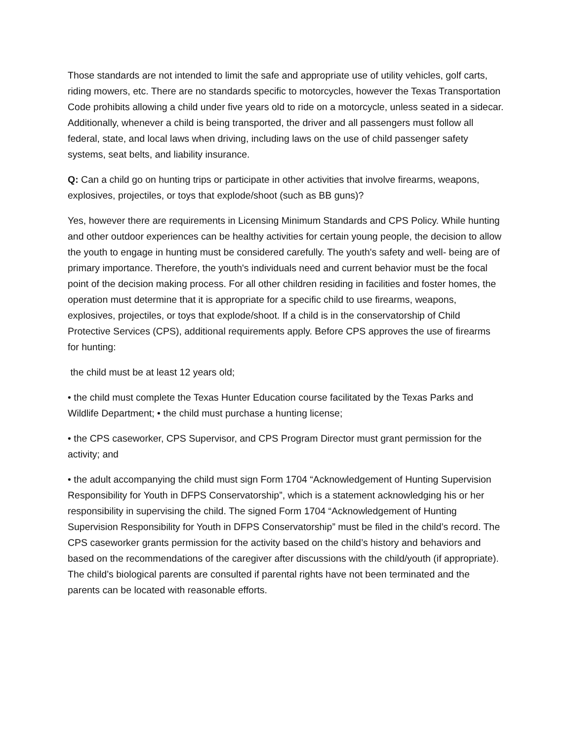Those standards are not intended to limit the safe and appropriate use of utility vehicles, golf carts, riding mowers, etc. There are no standards specific to motorcycles, however the Texas Transportation Code prohibits allowing a child under five years old to ride on a motorcycle, unless seated in a sidecar. Additionally, whenever a child is being transported, the driver and all passengers must follow all federal, state, and local laws when driving, including laws on the use of child passenger safety systems, seat belts, and liability insurance.
Q: Can a child go on hunting trips or participate in other activities that involve firearms, weapons, explosives, projectiles, or toys that explode/shoot (such as BB guns)?
Yes, however there are requirements in Licensing Minimum Standards and CPS Policy. While hunting and other outdoor experiences can be healthy activities for certain young people, the decision to allow the youth to engage in hunting must be considered carefully. The youth's safety and well- being are of primary importance. Therefore, the youth's individuals need and current behavior must be the focal point of the decision making process. For all other children residing in facilities and foster homes, the operation must determine that it is appropriate for a specific child to use firearms, weapons, explosives, projectiles, or toys that explode/shoot. If a child is in the conservatorship of Child Protective Services (CPS), additional requirements apply. Before CPS approves the use of firearms for hunting:
the child must be at least 12 years old;
• the child must complete the Texas Hunter Education course facilitated by the Texas Parks and Wildlife Department; • the child must purchase a hunting license;
• the CPS caseworker, CPS Supervisor, and CPS Program Director must grant permission for the activity; and
• the adult accompanying the child must sign Form 1704 “Acknowledgement of Hunting Supervision Responsibility for Youth in DFPS Conservatorship”, which is a statement acknowledging his or her responsibility in supervising the child. The signed Form 1704 “Acknowledgement of Hunting Supervision Responsibility for Youth in DFPS Conservatorship” must be filed in the child’s record. The CPS caseworker grants permission for the activity based on the child’s history and behaviors and based on the recommendations of the caregiver after discussions with the child/youth (if appropriate). The child’s biological parents are consulted if parental rights have not been terminated and the parents can be located with reasonable efforts.